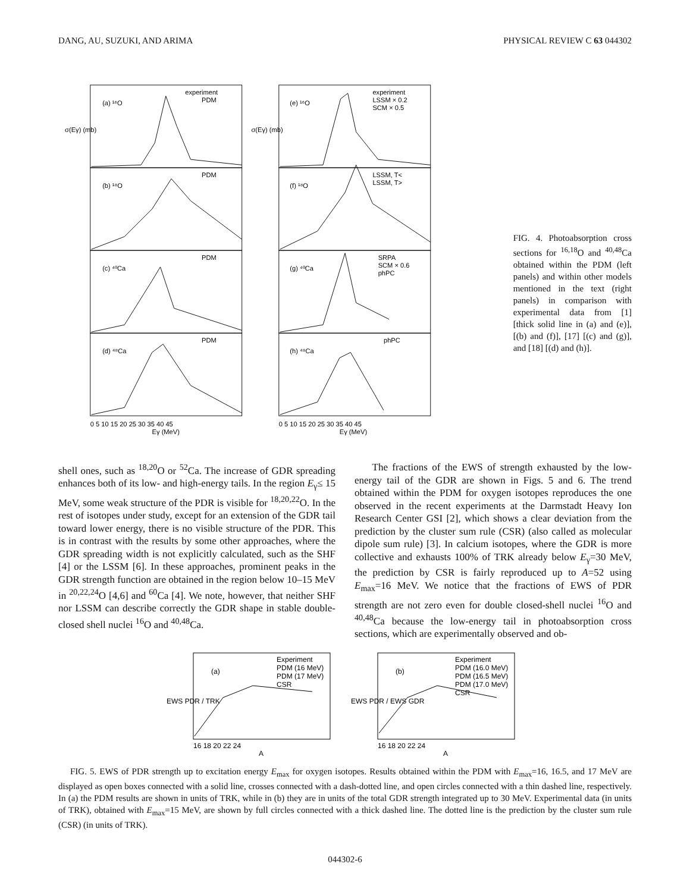DANG, AU, SUZUKI, AND ARIMA PHYSICAL REVIEW C 63 044302
(a) ¹⁶O
(b) ¹⁸O
(c) ⁴⁰Ca
(d) ⁴⁸Ca
(e) ¹⁶O
(f) ¹⁸O
(g) ⁴⁰Ca
(h) ⁴⁸Ca
experiment
PDM
experiment
LSSM × 0.2
SCM × 0.5
PDM
LSSM, T<
LSSM, T>
PDM
SRPA
SCM × 0.6
phPC
PDM
phPC
σ(Eγ) (mb)
σ(Eγ) (mb)
0 5 10 15 20 25 30 35 40 45
0 5 10 15 20 25 30 35 40 45
Eγ (MeV)
Eγ (MeV)
FIG. 4. Photoabsorption cross sections for <sup>16,18</sup>O and <sup>40,48</sup>Ca obtained within the PDM (left panels) and within other models mentioned in the text (right panels) in comparison with experimental data from [1] [thick solid line in (a) and (e)], [(b) and (f)], [17] [(c) and (g)], and [18] [(d) and (h)].
shell ones, such as <sup>18,20</sup>O or <sup>52</sup>Ca. The increase of GDR spreading enhances both of its low- and high-energy tails. In the region E<sub>γ</sub>≤ 15 MeV, some weak structure of the PDR is visible for <sup>18,20,22</sup>O. In the rest of isotopes under study, except for an extension of the GDR tail toward lower energy, there is no visible structure of the PDR. This is in contrast with the results by some other approaches, where the GDR spreading width is not explicitly calculated, such as the SHF [4] or the LSSM [6]. In these approaches, prominent peaks in the GDR strength function are obtained in the region below 10–15 MeV in <sup>20,22,24</sup>O [4,6] and <sup>60</sup>Ca [4]. We note, however, that neither SHF nor LSSM can describe correctly the GDR shape in stable double-closed shell nuclei <sup>16</sup>O and <sup>40,48</sup>Ca.
The fractions of the EWS of strength exhausted by the low-energy tail of the GDR are shown in Figs. 5 and 6. The trend obtained within the PDM for oxygen isotopes reproduces the one observed in the recent experiments at the Darmstadt Heavy Ion Research Center GSI [2], which shows a clear deviation from the prediction by the cluster sum rule (CSR) (also called as molecular dipole sum rule) [3]. In calcium isotopes, where the GDR is more collective and exhausts 100% of TRK already below E<sub>γ</sub>=30 MeV, the prediction by CSR is fairly reproduced up to A=52 using E<sub>max</sub>=16 MeV. We notice that the fractions of EWS of PDR strength are not zero even for double closed-shell nuclei <sup>16</sup>O and <sup>40,48</sup>Ca because the low-energy tail in photoabsorption cross sections, which are experimentally observed and ob-
(a)
Experiment
PDM (16 MeV)
PDM (17 MeV)
CSR
EWS PDR / TRK
16 18 20 22 24
A
(b)
Experiment
PDM (16.0 MeV)
PDM (16.5 MeV)
PDM (17.0 MeV)
CSR
EWS PDR / EWS GDR
16 18 20 22 24
A
FIG. 5. EWS of PDR strength up to excitation energy E<sub>max</sub> for oxygen isotopes. Results obtained within the PDM with E<sub>max</sub>=16, 16.5, and 17 MeV are displayed as open boxes connected with a solid line, crosses connected with a dash-dotted line, and open circles connected with a thin dashed line, respectively. In (a) the PDM results are shown in units of TRK, while in (b) they are in units of the total GDR strength integrated up to 30 MeV. Experimental data (in units of TRK), obtained with E<sub>max</sub>=15 MeV, are shown by full circles connected with a thick dashed line. The dotted line is the prediction by the cluster sum rule (CSR) (in units of TRK).
044302-6